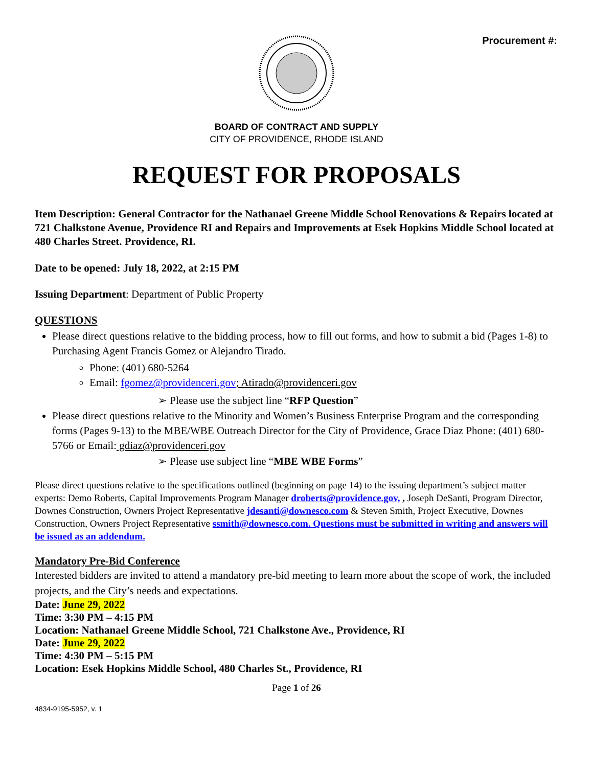Procurement #:
BOARD OF CONTRACT AND SUPPLY
CITY OF PROVIDENCE, RHODE ISLAND
REQUEST FOR PROPOSALS
Item Description: General Contractor for the Nathanael Greene Middle School Renovations & Repairs located at 721 Chalkstone Avenue, Providence RI and Repairs and Improvements at Esek Hopkins Middle School located at 480 Charles Street. Providence, RI.
Date to be opened: July 18, 2022, at 2:15 PM
Issuing Department: Department of Public Property
QUESTIONS
Please direct questions relative to the bidding process, how to fill out forms, and how to submit a bid (Pages 1-8) to Purchasing Agent Francis Gomez or Alejandro Tirado.
Phone: (401) 680-5264
Email: fgomez@providenceri.gov; Atirado@providenceri.gov
➢ Please use the subject line “RFP Question”
Please direct questions relative to the Minority and Women’s Business Enterprise Program and the corresponding forms (Pages 9-13) to the MBE/WBE Outreach Director for the City of Providence, Grace Diaz Phone: (401) 680-5766 or Email: gdiaz@providenceri.gov
➢ Please use subject line “MBE WBE Forms”
Please direct questions relative to the specifications outlined (beginning on page 14) to the issuing department’s subject matter experts: Demo Roberts, Capital Improvements Program Manager droberts@providence.gov, , Joseph DeSanti, Program Director, Downes Construction, Owners Project Representative jdesanti@downesco.com & Steven Smith, Project Executive, Downes Construction, Owners Project Representative ssmith@downesco.com. Questions must be submitted in writing and answers will be issued as an addendum.
Mandatory Pre-Bid Conference
Interested bidders are invited to attend a mandatory pre-bid meeting to learn more about the scope of work, the included projects, and the City’s needs and expectations.
Date: June 29, 2022
Time: 3:30 PM – 4:15 PM
Location: Nathanael Greene Middle School, 721 Chalkstone Ave., Providence, RI
Date: June 29, 2022
Time: 4:30 PM – 5:15 PM
Location: Esek Hopkins Middle School, 480 Charles St., Providence, RI
Page 1 of 26
4834-9195-5952, v. 1